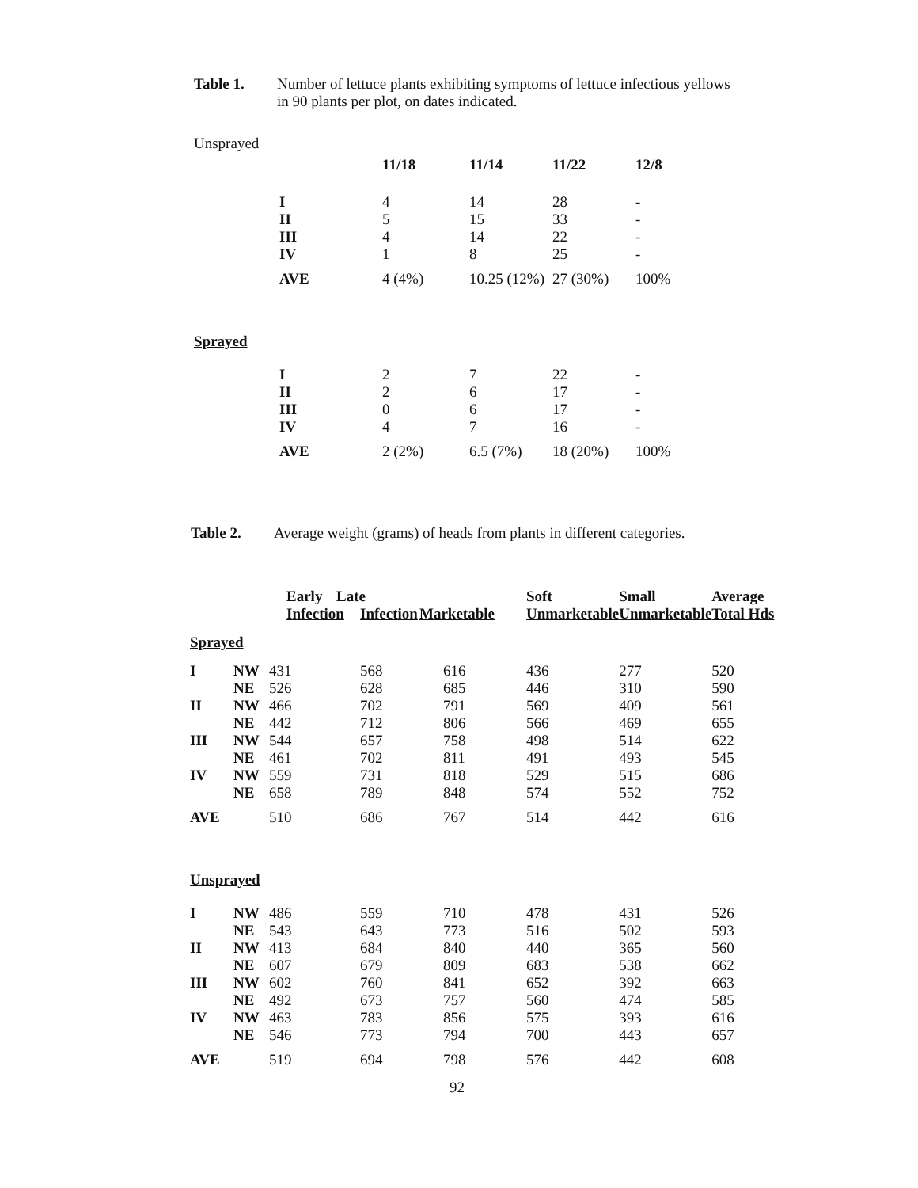Table 1. Number of lettuce plants exhibiting symptoms of lettuce infectious yellows
in 90 plants per plot, on dates indicated.
| Unsprayed | | | | | |
| | | 11/18 | 11/14 | 11/22 | 12/8 |
| | I | 4 | 14 | 28 | - |
| | II | 5 | 15 | 33 | - |
| | III | 4 | 14 | 22 | - |
| | IV | 1 | 8 | 25 | - |
| | AVE | 4 (4%) | 10.25 (12%) | 27 (30%) | 100% |
| Sprayed | | | | | |
| | I | 2 | 7 | 22 | - |
| | II | 2 | 6 | 17 | - |
| | III | 0 | 6 | 17 | - |
| | IV | 4 | 7 | 16 | - |
| | AVE | 2 (2%) | 6.5 (7%) | 18 (20%) | 100% |
Table 2. Average weight (grams) of heads from plants in different categories.
| | | Early Infection | Late Infection | Marketable | Soft Unmarketable | Small Unmarketable | Average Total Hds |
| Sprayed | | | | | | | |
| I | NW | 431 | 568 | 616 | 436 | 277 | 520 |
| | NE | 526 | 628 | 685 | 446 | 310 | 590 |
| II | NW | 466 | 702 | 791 | 569 | 409 | 561 |
| | NE | 442 | 712 | 806 | 566 | 469 | 655 |
| III | NW | 544 | 657 | 758 | 498 | 514 | 622 |
| | NE | 461 | 702 | 811 | 491 | 493 | 545 |
| IV | NW | 559 | 731 | 818 | 529 | 515 | 686 |
| | NE | 658 | 789 | 848 | 574 | 552 | 752 |
| AVE | | 510 | 686 | 767 | 514 | 442 | 616 |
| Unsprayed | | | | | | | |
| I | NW | 486 | 559 | 710 | 478 | 431 | 526 |
| | NE | 543 | 643 | 773 | 516 | 502 | 593 |
| II | NW | 413 | 684 | 840 | 440 | 365 | 560 |
| | NE | 607 | 679 | 809 | 683 | 538 | 662 |
| III | NW | 602 | 760 | 841 | 652 | 392 | 663 |
| | NE | 492 | 673 | 757 | 560 | 474 | 585 |
| IV | NW | 463 | 783 | 856 | 575 | 393 | 616 |
| | NE | 546 | 773 | 794 | 700 | 443 | 657 |
| AVE | | 519 | 694 | 798 | 576 | 442 | 608 |
92